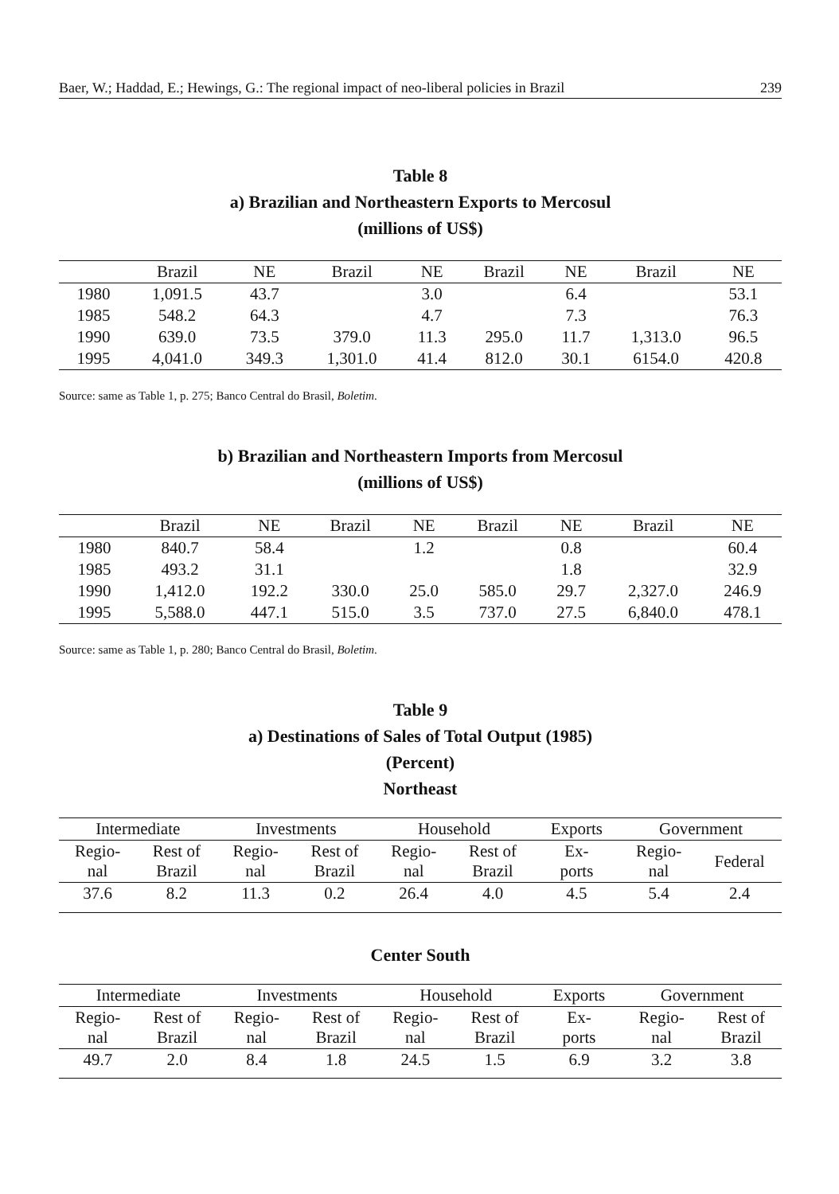Baer, W.; Haddad, E.; Hewings, G.: The regional impact of neo-liberal policies in Brazil 239
Table 8
a) Brazilian and Northeastern Exports to Mercosul
(millions of US$)
| | Brazil | NE | Brazil | NE | Brazil | NE | Brazil | NE |
| --- | --- | --- | --- | --- | --- | --- | --- | --- |
| 1980 | 1,091.5 | 43.7 | | 3.0 | | 6.4 | | 53.1 |
| 1985 | 548.2 | 64.3 | | 4.7 | | 7.3 | | 76.3 |
| 1990 | 639.0 | 73.5 | 379.0 | 11.3 | 295.0 | 11.7 | 1,313.0 | 96.5 |
| 1995 | 4,041.0 | 349.3 | 1,301.0 | 41.4 | 812.0 | 30.1 | 6154.0 | 420.8 |
Source: same as Table 1, p. 275; Banco Central do Brasil, Boletim.
b) Brazilian and Northeastern Imports from Mercosul
(millions of US$)
| | Brazil | NE | Brazil | NE | Brazil | NE | Brazil | NE |
| --- | --- | --- | --- | --- | --- | --- | --- | --- |
| 1980 | 840.7 | 58.4 | | 1.2 | | 0.8 | | 60.4 |
| 1985 | 493.2 | 31.1 | | | | 1.8 | | 32.9 |
| 1990 | 1,412.0 | 192.2 | 330.0 | 25.0 | 585.0 | 29.7 | 2,327.0 | 246.9 |
| 1995 | 5,588.0 | 447.1 | 515.0 | 3.5 | 737.0 | 27.5 | 6,840.0 | 478.1 |
Source: same as Table 1, p. 280; Banco Central do Brasil, Boletim.
Table 9
a) Destinations of Sales of Total Output (1985)
(Percent)
Northeast
| Intermediate | | Investments | | Household | | Exports | Government | |
| --- | --- | --- | --- | --- | --- | --- | --- | --- |
| Regio- nal | Rest of Brazil | Regio- nal | Rest of Brazil | Regio- nal | Rest of Brazil | Ex- ports | Regio- nal | Federal |
| 37.6 | 8.2 | 11.3 | 0.2 | 26.4 | 4.0 | 4.5 | 5.4 | 2.4 |
Center South
| Intermediate | | Investments | | Household | | Exports | Government | |
| --- | --- | --- | --- | --- | --- | --- | --- | --- |
| Regio- nal | Rest of Brazil | Regio- nal | Rest of Brazil | Regio- nal | Rest of Brazil | Ex- ports | Regio- nal | Rest of Brazil |
| 49.7 | 2.0 | 8.4 | 1.8 | 24.5 | 1.5 | 6.9 | 3.2 | 3.8 |